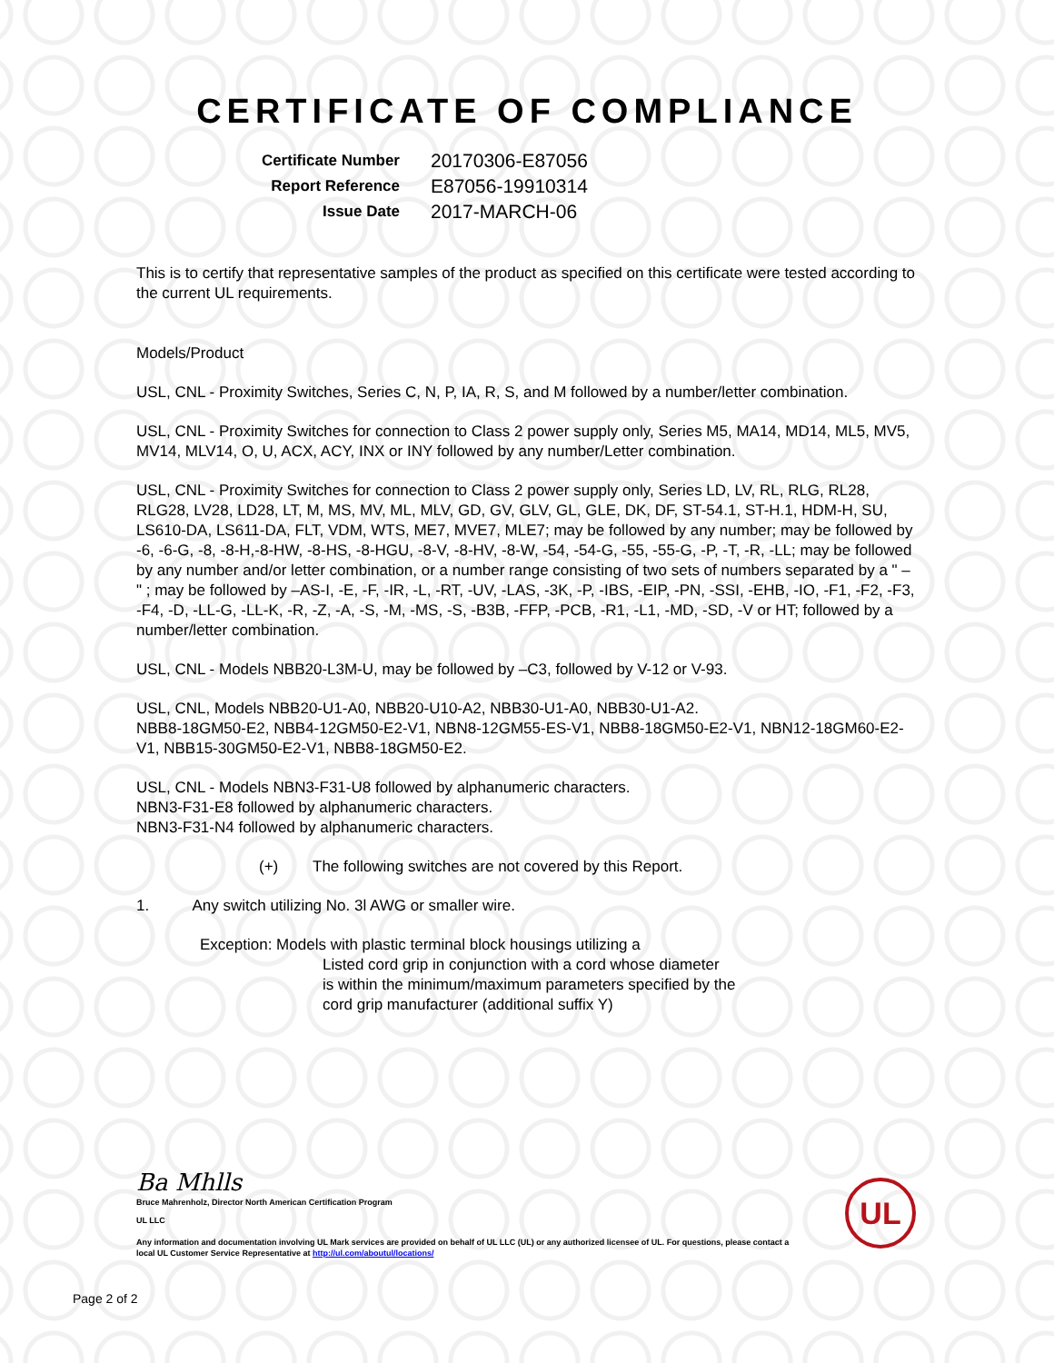CERTIFICATE OF COMPLIANCE
Certificate Number 20170306-E87056
Report Reference E87056-19910314
Issue Date 2017-MARCH-06
This is to certify that representative samples of the product as specified on this certificate were tested according to the current UL requirements.
Models/Product
USL, CNL - Proximity Switches, Series C, N, P, IA, R, S, and M followed by a number/letter combination.
USL, CNL - Proximity Switches for connection to Class 2 power supply only, Series M5, MA14, MD14, ML5, MV5, MV14, MLV14, O, U, ACX, ACY, INX or INY followed by any number/Letter combination.
USL, CNL - Proximity Switches for connection to Class 2 power supply only, Series LD, LV, RL, RLG, RL28, RLG28, LV28, LD28, LT, M, MS, MV, ML, MLV, GD, GV, GLV, GL, GLE, DK, DF, ST-54.1, ST-H.1, HDM-H, SU, LS610-DA, LS611-DA, FLT, VDM, WTS, ME7, MVE7, MLE7; may be followed by any number; may be followed by -6, -6-G, -8, -8-H,-8-HW, -8-HS, -8-HGU, -8-V, -8-HV, -8-W, -54, -54-G, -55, -55-G, -P, -T, -R, -LL; may be followed by any number and/or letter combination, or a number range consisting of two sets of numbers separated by a " – " ; may be followed by –AS-I, -E, -F, -IR, -L, -RT, -UV, -LAS, -3K, -P, -IBS, -EIP, -PN, -SSI, -EHB, -IO, -F1, -F2, -F3, -F4, -D, -LL-G, -LL-K, -R, -Z, -A, -S, -M, -MS, -S, -B3B, -FFP, -PCB, -R1, -L1, -MD, -SD, -V or HT; followed by a number/letter combination.
USL, CNL - Models NBB20-L3M-U, may be followed by –C3, followed by V-12 or V-93.
USL, CNL, Models NBB20-U1-A0, NBB20-U10-A2, NBB30-U1-A0, NBB30-U1-A2.
NBB8-18GM50-E2, NBB4-12GM50-E2-V1, NBN8-12GM55-ES-V1, NBB8-18GM50-E2-V1, NBN12-18GM60-E2-V1, NBB15-30GM50-E2-V1, NBB8-18GM50-E2.
USL, CNL - Models NBN3-F31-U8 followed by alphanumeric characters.
NBN3-F31-E8 followed by alphanumeric characters.
NBN3-F31-N4 followed by alphanumeric characters.
(+) The following switches are not covered by this Report.
1. Any switch utilizing No. 3l AWG or smaller wire.
Exception: Models with plastic terminal block housings utilizing a
Listed cord grip in conjunction with a cord whose diameter
is within the minimum/maximum parameters specified by the
cord grip manufacturer (additional suffix Y)
Ba Mhlls
Bruce Mahrenholz, Director North American Certification Program
UL LLC
Any information and documentation involving UL Mark services are provided on behalf of UL LLC (UL) or any authorized licensee of UL. For questions, please contact a local UL Customer Service Representative at http://ul.com/aboutul/locations/
UL
Page 2 of 2